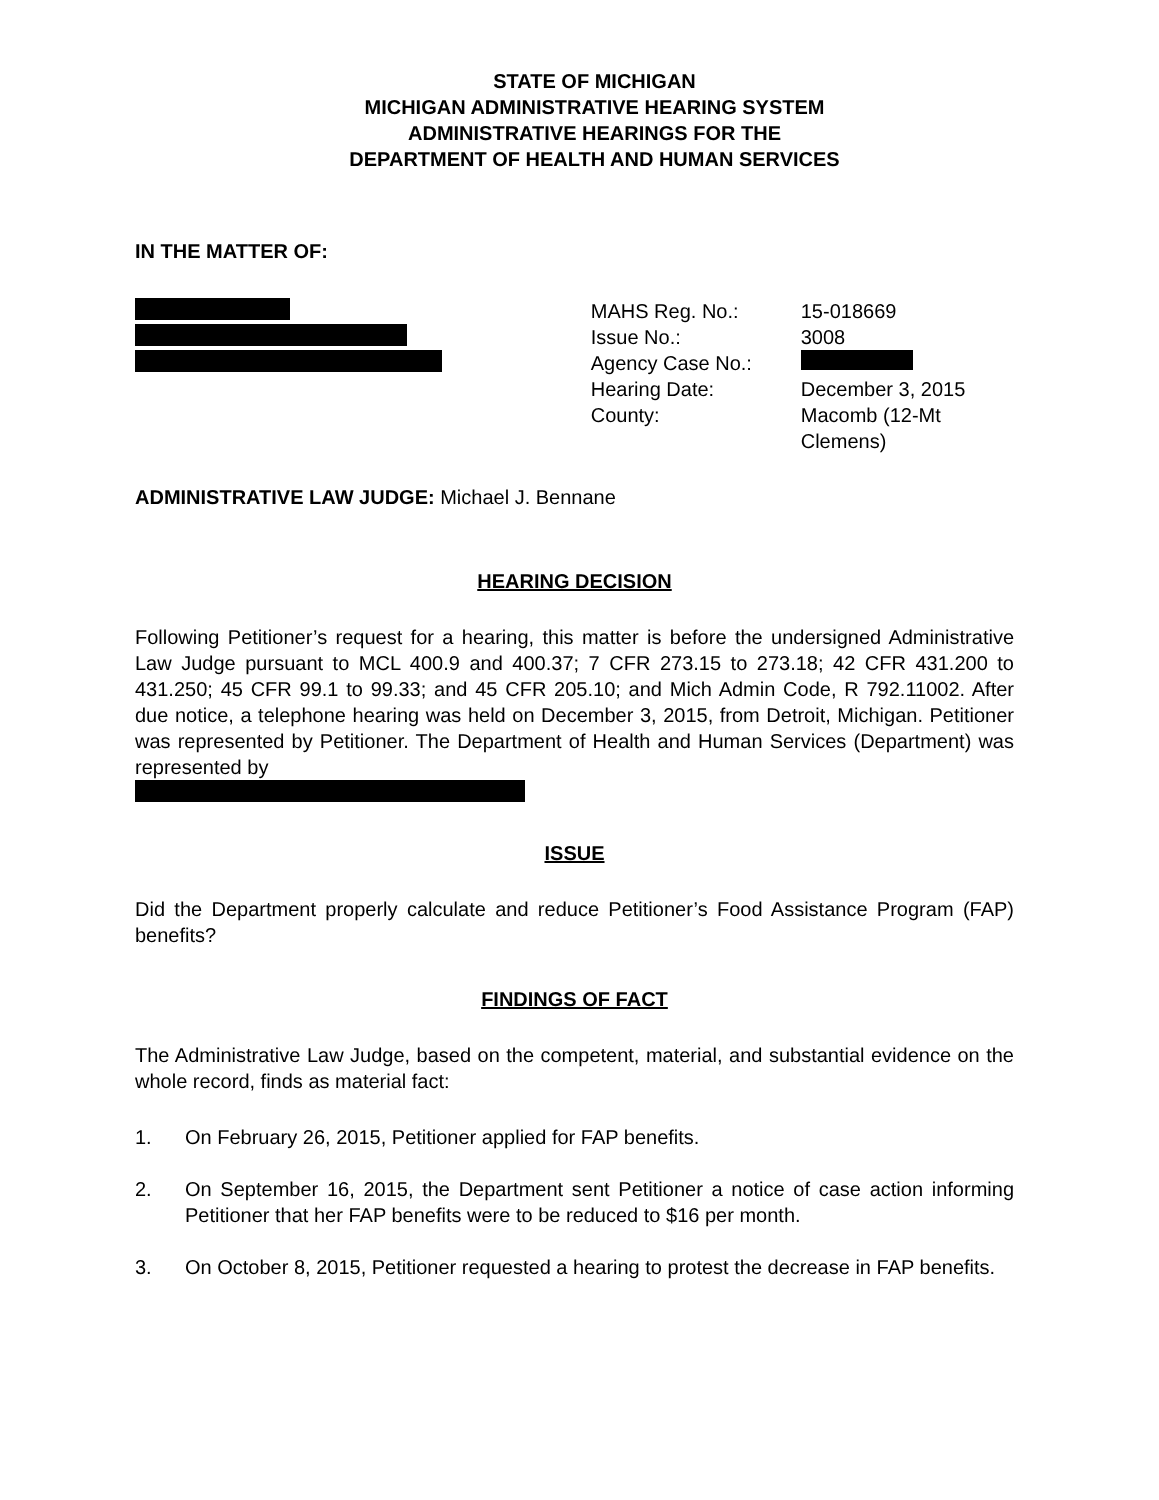STATE OF MICHIGAN
MICHIGAN ADMINISTRATIVE HEARING SYSTEM
ADMINISTRATIVE HEARINGS FOR THE
DEPARTMENT OF HEALTH AND HUMAN SERVICES
IN THE MATTER OF:
| MAHS Reg. No.: | 15-018669 |
| Issue No.: | 3008 |
| Agency Case No.: | |
| Hearing Date: | December 3, 2015 |
| County: | Macomb (12-Mt Clemens) |
ADMINISTRATIVE LAW JUDGE: Michael J. Bennane
HEARING DECISION
Following Petitioner’s request for a hearing, this matter is before the undersigned Administrative Law Judge pursuant to MCL 400.9 and 400.37; 7 CFR 273.15 to 273.18; 42 CFR 431.200 to 431.250; 45 CFR 99.1 to 99.33; and 45 CFR 205.10; and Mich Admin Code, R 792.11002. After due notice, a telephone hearing was held on December 3, 2015, from Detroit, Michigan. Petitioner was represented by Petitioner. The Department of Health and Human Services (Department) was represented by
ISSUE
Did the Department properly calculate and reduce Petitioner’s Food Assistance Program (FAP) benefits?
FINDINGS OF FACT
The Administrative Law Judge, based on the competent, material, and substantial evidence on the whole record, finds as material fact:
1. On February 26, 2015, Petitioner applied for FAP benefits.
2. On September 16, 2015, the Department sent Petitioner a notice of case action informing Petitioner that her FAP benefits were to be reduced to $16 per month.
3. On October 8, 2015, Petitioner requested a hearing to protest the decrease in FAP benefits.